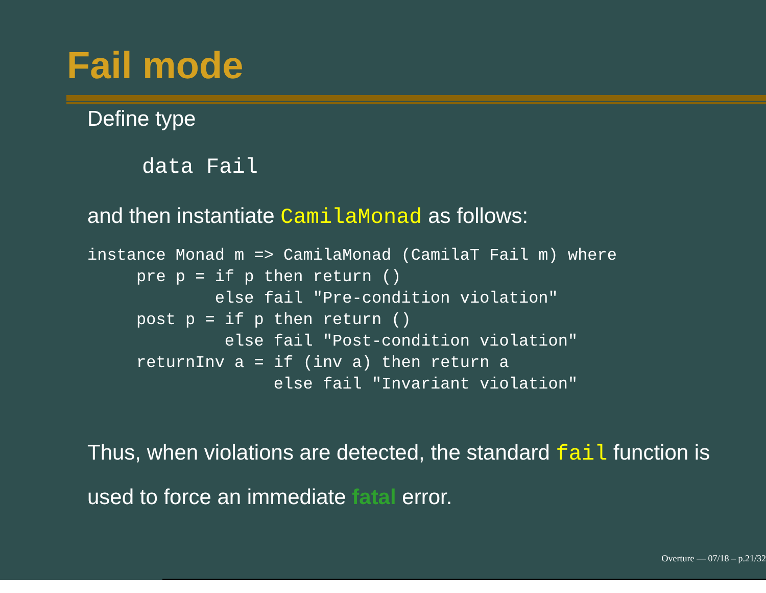Fail mode
Define type
data Fail
and then instantiate CamilaMonad as follows:
instance Monad m => CamilaMonad (CamilaT Fail m) where
     pre p = if p then return ()
             else fail "Pre-condition violation"
     post p = if p then return ()
              else fail "Post-condition violation"
     returnInv a = if (inv a) then return a
                   else fail "Invariant violation"
Thus, when violations are detected, the standard fail function is
used to force an immediate fatal error.
Overture — 07/18 – p.21/32